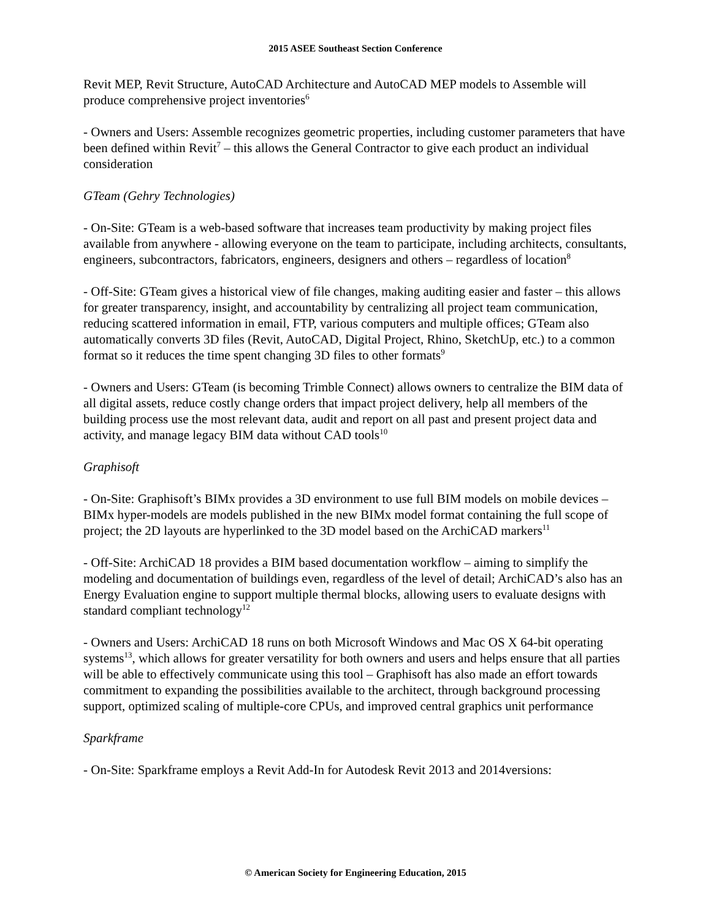2015 ASEE Southeast Section Conference
Revit MEP, Revit Structure, AutoCAD Architecture and AutoCAD MEP models to Assemble will produce comprehensive project inventories<sup>6</sup>
- Owners and Users: Assemble recognizes geometric properties, including customer parameters that have been defined within Revit<sup>7</sup> – this allows the General Contractor to give each product an individual consideration
GTeam (Gehry Technologies)
- On-Site: GTeam is a web-based software that increases team productivity by making project files available from anywhere - allowing everyone on the team to participate, including architects, consultants, engineers, subcontractors, fabricators, engineers, designers and others – regardless of location<sup>8</sup>
- Off-Site: GTeam gives a historical view of file changes, making auditing easier and faster – this allows for greater transparency, insight, and accountability by centralizing all project team communication, reducing scattered information in email, FTP, various computers and multiple offices; GTeam also automatically converts 3D files (Revit, AutoCAD, Digital Project, Rhino, SketchUp, etc.) to a common format so it reduces the time spent changing 3D files to other formats<sup>9</sup>
- Owners and Users: GTeam (is becoming Trimble Connect) allows owners to centralize the BIM data of all digital assets, reduce costly change orders that impact project delivery, help all members of the building process use the most relevant data, audit and report on all past and present project data and activity, and manage legacy BIM data without CAD tools<sup>10</sup>
Graphisoft
- On-Site: Graphisoft’s BIMx provides a 3D environment to use full BIM models on mobile devices – BIMx hyper-models are models published in the new BIMx model format containing the full scope of project; the 2D layouts are hyperlinked to the 3D model based on the ArchiCAD markers<sup>11</sup>
- Off-Site: ArchiCAD 18 provides a BIM based documentation workflow – aiming to simplify the modeling and documentation of buildings even, regardless of the level of detail; ArchiCAD’s also has an Energy Evaluation engine to support multiple thermal blocks, allowing users to evaluate designs with standard compliant technology<sup>12</sup>
- Owners and Users: ArchiCAD 18 runs on both Microsoft Windows and Mac OS X 64-bit operating systems<sup>13</sup>, which allows for greater versatility for both owners and users and helps ensure that all parties will be able to effectively communicate using this tool – Graphisoft has also made an effort towards commitment to expanding the possibilities available to the architect, through background processing support, optimized scaling of multiple-core CPUs, and improved central graphics unit performance
Sparkframe
- On-Site: Sparkframe employs a Revit Add-In for Autodesk Revit 2013 and 2014versions:
© American Society for Engineering Education, 2015